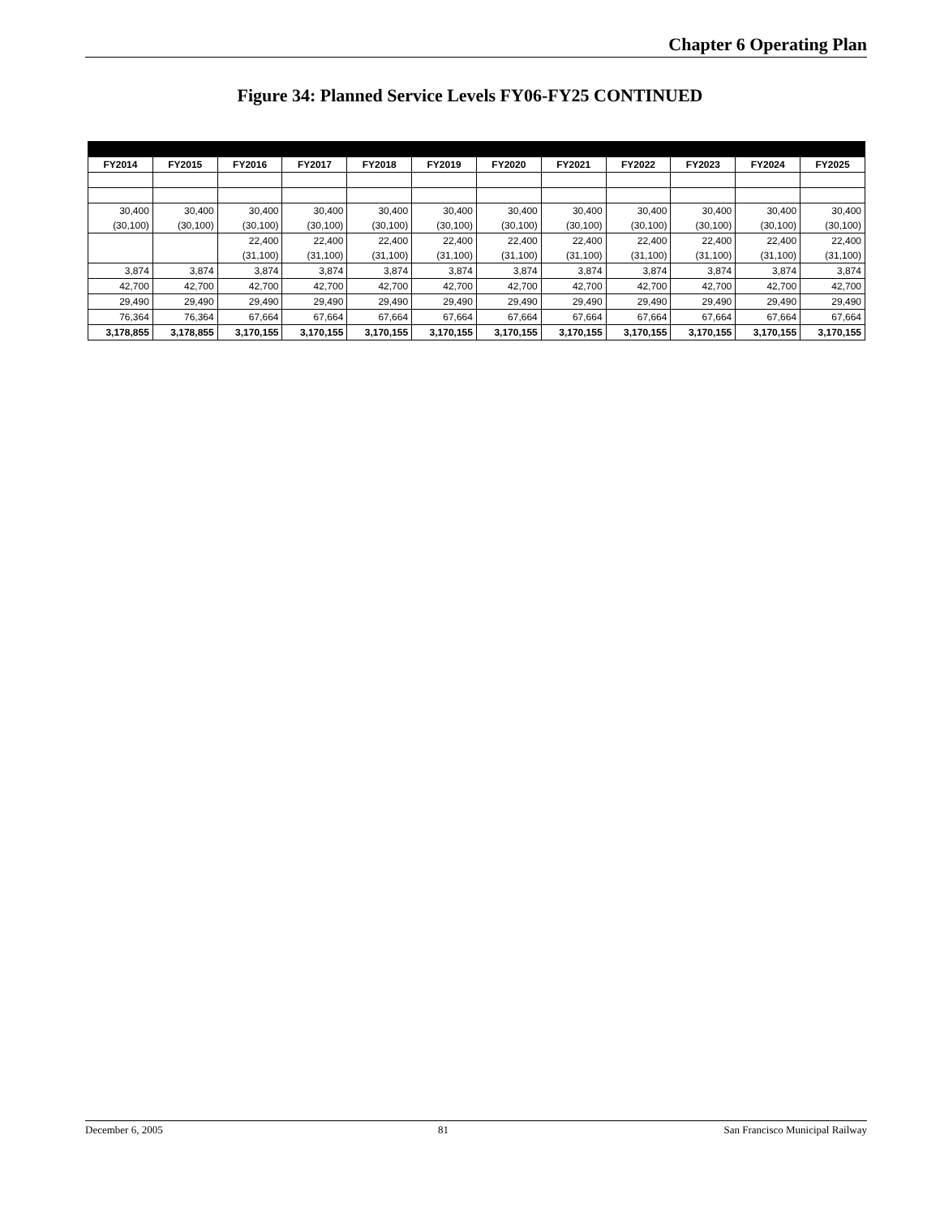Chapter 6 Operating Plan
Figure 34: Planned Service Levels FY06-FY25 CONTINUED
| FY2014 | FY2015 | FY2016 | FY2017 | FY2018 | FY2019 | FY2020 | FY2021 | FY2022 | FY2023 | FY2024 | FY2025 |
| --- | --- | --- | --- | --- | --- | --- | --- | --- | --- | --- | --- |
| 30,400 | 30,400 | 30,400 | 30,400 | 30,400 | 30,400 | 30,400 | 30,400 | 30,400 | 30,400 | 30,400 | 30,400 |
| (30,100) | (30,100) | (30,100) | (30,100) | (30,100) | (30,100) | (30,100) | (30,100) | (30,100) | (30,100) | (30,100) | (30,100) |
| | | 22,400 | 22,400 | 22,400 | 22,400 | 22,400 | 22,400 | 22,400 | 22,400 | 22,400 | 22,400 |
| | | (31,100) | (31,100) | (31,100) | (31,100) | (31,100) | (31,100) | (31,100) | (31,100) | (31,100) | (31,100) |
| 3,874 | 3,874 | 3,874 | 3,874 | 3,874 | 3,874 | 3,874 | 3,874 | 3,874 | 3,874 | 3,874 | 3,874 |
| 42,700 | 42,700 | 42,700 | 42,700 | 42,700 | 42,700 | 42,700 | 42,700 | 42,700 | 42,700 | 42,700 | 42,700 |
| 29,490 | 29,490 | 29,490 | 29,490 | 29,490 | 29,490 | 29,490 | 29,490 | 29,490 | 29,490 | 29,490 | 29,490 |
| 76,364 | 76,364 | 67,664 | 67,664 | 67,664 | 67,664 | 67,664 | 67,664 | 67,664 | 67,664 | 67,664 | 67,664 |
| 3,178,855 | 3,178,855 | 3,170,155 | 3,170,155 | 3,170,155 | 3,170,155 | 3,170,155 | 3,170,155 | 3,170,155 | 3,170,155 | 3,170,155 | 3,170,155 |
December 6, 2005 81 San Francisco Municipal Railway